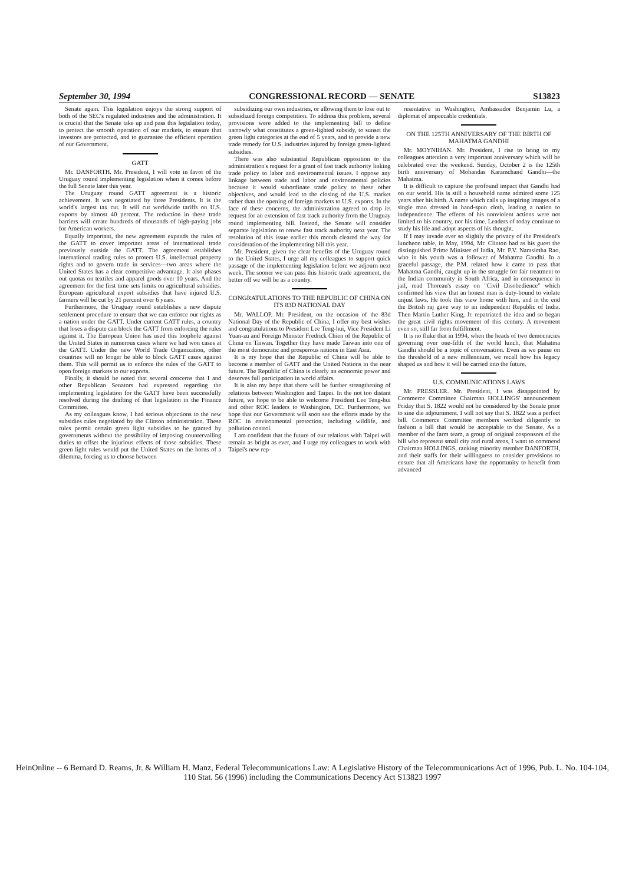September 30, 1994 CONGRESSIONAL RECORD — SENATE S13823
Senate again. This legislation enjoys the strong support of both of the SEC's regulated industries and the administration. It is crucial that the Senate take up and pass this legislation today, to protect the smooth operation of our markets, to ensure that investors are protected, and to guarantee the efficient operation of our Government.
GATT
Mr. DANFORTH. Mr. President, I will vote in favor of the Uruguay round implementing legislation when it comes before the full Senate later this year.
The Uruguay round GATT agreement is a historic achievement. It was negotiated by three Presidents. It is the world's largest tax cut. It will cut worldwide tariffs on U.S. exports by almost 40 percent. The reduction in these trade barriers will create hundreds of thousands of high-paying jobs for American workers.
Equally important, the new agreement expands the rules of the GATT to cover important areas of international trade previously outside the GATT. The agreement establishes international trading rules to protect U.S. intellectual property rights and to govern trade in services—two areas where the United States has a clear competitive advantage. It also phases out quotas on textiles and apparel goods over 10 years. And the agreement for the first time sets limits on agricultural subsidies. European agricultural export subsidies that have injured U.S. farmers will be cut by 21 percent over 6 years.
Furthermore, the Uruguay round establishes a new dispute settlement procedure to ensure that we can enforce our rights as a nation under the GATT. Under current GATT rules, a country that loses a dispute can block the GATT from enforcing the rules against it. The European Union has used this loophole against the United States in numerous cases where we had won cases at the GATT. Under the new World Trade Organization, other countries will no longer be able to block GATT cases against them. This will permit us to enforce the rules of the GATT to open foreign markets to our exports.
Finally, it should be noted that several concerns that I and other Republican Senators had expressed regarding the implementing legislation for the GATT have been successfully resolved during the drafting of that legislation in the Finance Committee.
As my colleagues know, I had serious objections to the new subsidies rules negotiated by the Clinton administration. These rules permit certain green light subsidies to be granted by governments without the possibility of imposing countervailing duties to offset the injurious effects of those subsidies. These green light rules would put the United States on the horns of a dilemma, forcing us to choose between
subsidizing our own industries, or allowing them to lose out to subsidized foreign competition. To address this problem, several provisions were added to the implementing bill to define narrowly what constitutes a green-lighted subsidy, to sunset the green light categories at the end of 5 years, and to provide a new trade remedy for U.S. industries injured by foreign green-lighted subsidies.
There was also substantial Republican opposition to the administration's request for a grant of fast track authority linking trade policy to labor and environmental issues. I oppose any linkage between trade and labor and environmental policies because it would subordinate trade policy to these other objectives, and would lead to the closing of the U.S. market rather than the opening of foreign markets to U.S. exports. In the face of these concerns, the administration agreed to drop its request for an extension of fast track authority from the Uruguay round implementing bill. Instead, the Senate will consider separate legislation to renew fast track authority next year. The resolution of this issue earlier this month cleared the way for consideration of the implementing bill this year.
Mr. President, given the clear benefits of the Uruguay round to the United States, I urge all my colleagues to support quick passage of the implementing legislation before we adjourn next week. The sooner we can pass this historic trade agreement, the better off we will be as a country.
CONGRATULATIONS TO THE REPUBLIC OF CHINA ON ITS 83D NATIONAL DAY
Mr. WALLOP. Mr. President, on the occasion of the 83d National Day of the Republic of China, I offer my best wishes and congratulations to President Lee Teng-hui, Vice President Li Yuan-zu and Foreign Minister Fredrick Chien of the Republic of China on Taiwan. Together they have made Taiwan into one of the most democratic and prosperous nations in East Asia.
It is my hope that the Republic of China will be able to become a member of GATT and the United Nations in the near future. The Republic of China is clearly an economic power and deserves full participation in world affairs.
It is also my hope that there will be further strengthening of relations between Washington and Taipei. In the not too distant future, we hope to be able to welcome President Lee Teng-hui and other ROC leaders to Washington, DC. Furthermore, we hope that our Government will soon see the efforts made by the ROC in environmental protection, including wildlife, and pollution control.
I am confident that the future of our relations with Taipei will remain as bright as ever, and I urge my colleagues to work with Taipei's new rep-
resentative in Washington, Ambassador Benjamin Lu, a diplomat of impeccable credentials.
ON THE 125TH ANNIVERSARY OF THE BIRTH OF MAHATMA GANDHI
Mr. MOYNIHAN. Mr. President, I rise to bring to my colleagues attention a very important anniversary which will be celebrated over the weekend. Sunday, October 2 is the 125th birth anniversary of Mohandas Karamchand Gandhi—the Mahatma.
It is difficult to capture the profound impact that Gandhi had on our world. His is still a household name admired some 125 years after his birth. A name which calls up inspiring images of a single man dressed in hand-spun cloth, leading a nation to independence. The effects of his nonviolent actions were not limited to his country, nor his time. Leaders of today continue to study his life and adopt aspects of his thought.
If I may invade ever so slightly the privacy of the President's luncheon table, in May, 1994, Mr. Clinton had as his guest the distinguished Prime Minister of India, Mr. P.V. Narasimha Rao, who in his youth was a follower of Mahatma Gandhi. In a graceful passage, the P.M. related how it came to pass that Mahatma Gandhi, caught up in the struggle for fair treatment to the Indian community in South Africa, and in consequence in jail, read Thoreau's essay on "Civil Disobedience" which confirmed his view that an honest man is duty-bound to violate unjust laws. He took this view home with him, and in the end the British raj gave way to an independent Republic of India. Then Martin Luther King, Jr. repatriated the idea and so began the great civil rights movement of this century. A movement even so, still far from fulfillment.
It is no fluke that in 1994, when the heads of two democracies governing over one-fifth of the world lunch, that Mahatma Gandhi should be a topic of conversation. Even as we pause on the threshold of a new millennium, we recall how his legacy shaped us and how it will be carried into the future.
U.S. COMMUNICATIONS LAWS
Mr. PRESSLER. Mr. President, I was disappointed by Commerce Committee Chairman HOLLINGS' announcement Friday that S. 1822 would not be considered by the Senate prior to sine die adjournment. I will not say that S. 1822 was a perfect bill. Commerce Committee members worked diligently to fashion a bill that would be acceptable to the Senate. As a member of the farm team, a group of original cosponsors of the bill who represent small city and rural areas, I want to commend Chairman HOLLINGS, ranking minority member DANFORTH, and their staffs for their willingness to consider provisions to ensure that all Americans have the opportunity to benefit from advanced
HeinOnline -- 6 Bernard D. Reams, Jr. & William H. Manz, Federal Telecommunications Law: A Legislative History of the Telecommunications Act of 1996, Pub. L. No. 104-104, 110 Stat. 56 (1996) including the Communications Decency Act S13823 1997